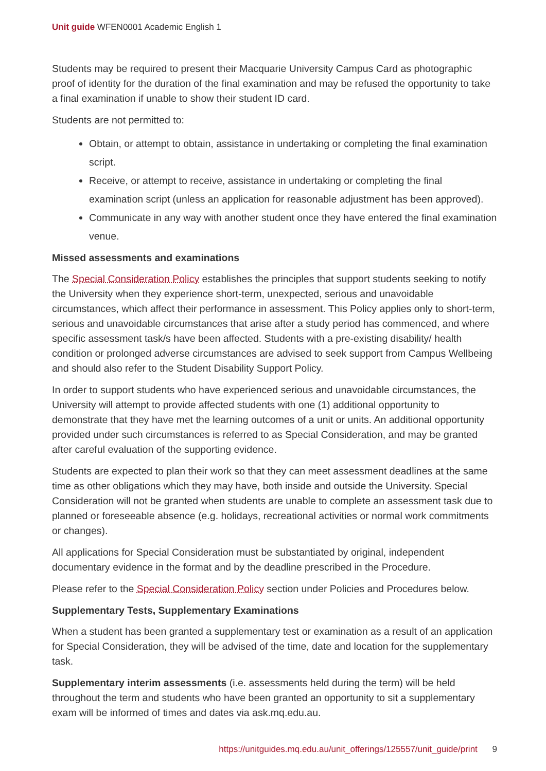Unit guide WFEN0001 Academic English 1
Students may be required to present their Macquarie University Campus Card as photographic proof of identity for the duration of the final examination and may be refused the opportunity to take a final examination if unable to show their student ID card.
Students are not permitted to:
Obtain, or attempt to obtain, assistance in undertaking or completing the final examination script.
Receive, or attempt to receive, assistance in undertaking or completing the final examination script (unless an application for reasonable adjustment has been approved).
Communicate in any way with another student once they have entered the final examination venue.
Missed assessments and examinations
The Special Consideration Policy establishes the principles that support students seeking to notify the University when they experience short-term, unexpected, serious and unavoidable circumstances, which affect their performance in assessment. This Policy applies only to short-term, serious and unavoidable circumstances that arise after a study period has commenced, and where specific assessment task/s have been affected. Students with a pre-existing disability/ health condition or prolonged adverse circumstances are advised to seek support from Campus Wellbeing and should also refer to the Student Disability Support Policy.
In order to support students who have experienced serious and unavoidable circumstances, the University will attempt to provide affected students with one (1) additional opportunity to demonstrate that they have met the learning outcomes of a unit or units. An additional opportunity provided under such circumstances is referred to as Special Consideration, and may be granted after careful evaluation of the supporting evidence.
Students are expected to plan their work so that they can meet assessment deadlines at the same time as other obligations which they may have, both inside and outside the University. Special Consideration will not be granted when students are unable to complete an assessment task due to planned or foreseeable absence (e.g. holidays, recreational activities or normal work commitments or changes).
All applications for Special Consideration must be substantiated by original, independent documentary evidence in the format and by the deadline prescribed in the Procedure.
Please refer to the Special Consideration Policy section under Policies and Procedures below.
Supplementary Tests, Supplementary Examinations
When a student has been granted a supplementary test or examination as a result of an application for Special Consideration, they will be advised of the time, date and location for the supplementary task.
Supplementary interim assessments (i.e. assessments held during the term) will be held throughout the term and students who have been granted an opportunity to sit a supplementary exam will be informed of times and dates via ask.mq.edu.au.
https://unitguides.mq.edu.au/unit_offerings/125557/unit_guide/print 9